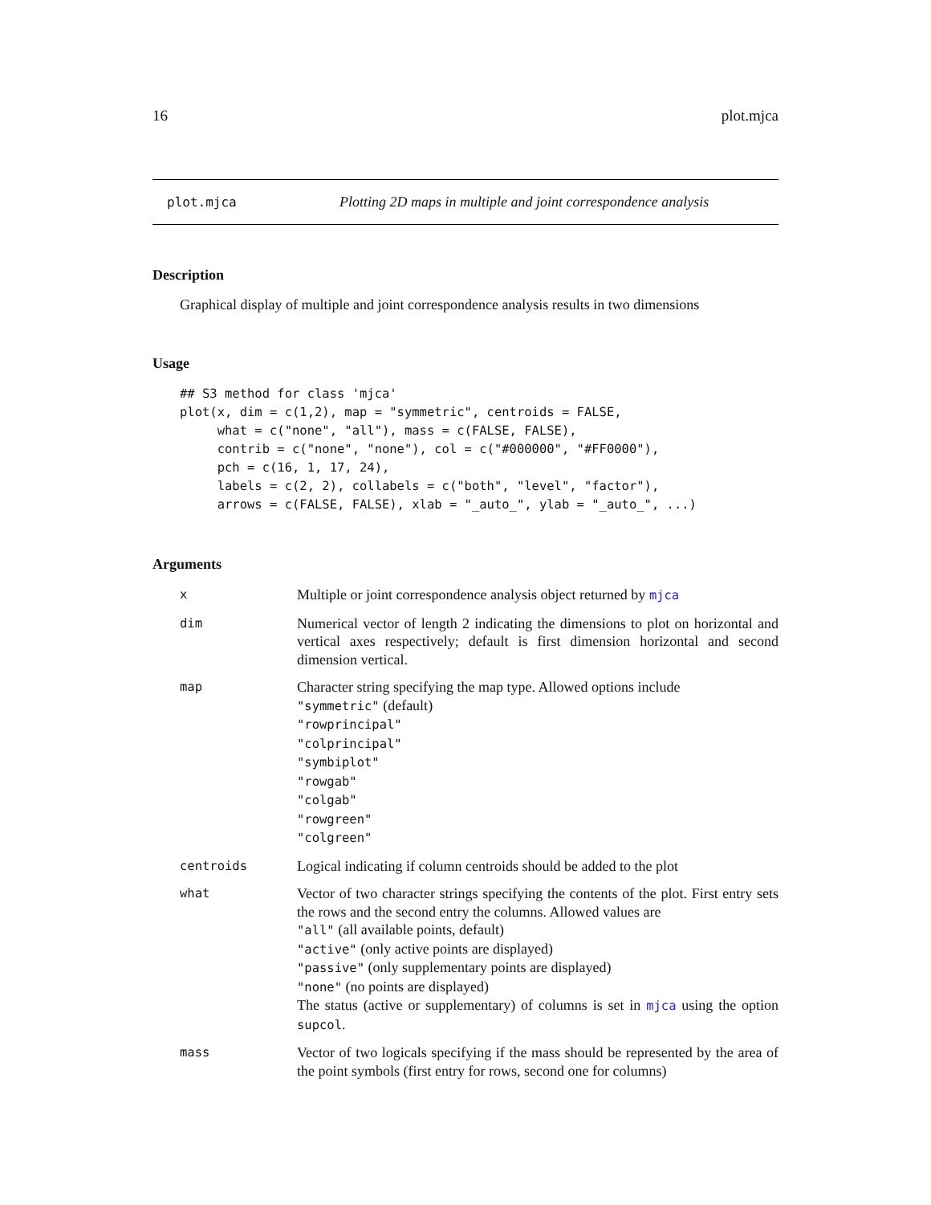16 plot.mjca
plot.mjca Plotting 2D maps in multiple and joint correspondence analysis
Description
Graphical display of multiple and joint correspondence analysis results in two dimensions
Usage
## S3 method for class 'mjca'
plot(x, dim = c(1,2), map = "symmetric", centroids = FALSE,
     what = c("none", "all"), mass = c(FALSE, FALSE),
     contrib = c("none", "none"), col = c("#000000", "#FF0000"),
     pch = c(16, 1, 17, 24),
     labels = c(2, 2), collabels = c("both", "level", "factor"),
     arrows = c(FALSE, FALSE), xlab = "_auto_", ylab = "_auto_", ...)
Arguments
| x | Multiple or joint correspondence analysis object returned by mjca |
| dim | Numerical vector of length 2 indicating the dimensions to plot on horizontal and vertical axes respectively; default is first dimension horizontal and second dimension vertical. |
| map | Character string specifying the map type. Allowed options include "symmetric" (default) "rowprincipal" "colprincipal" "symbiplot" "rowgab" "colgab" "rowgreen" "colgreen" |
| centroids | Logical indicating if column centroids should be added to the plot |
| what | Vector of two character strings specifying the contents of the plot. First entry sets the rows and the second entry the columns. Allowed values are "all" (all available points, default) "active" (only active points are displayed) "passive" (only supplementary points are displayed) "none" (no points are displayed) The status (active or supplementary) of columns is set in mjca using the option supcol . |
| mass | Vector of two logicals specifying if the mass should be represented by the area of the point symbols (first entry for rows, second one for columns) |